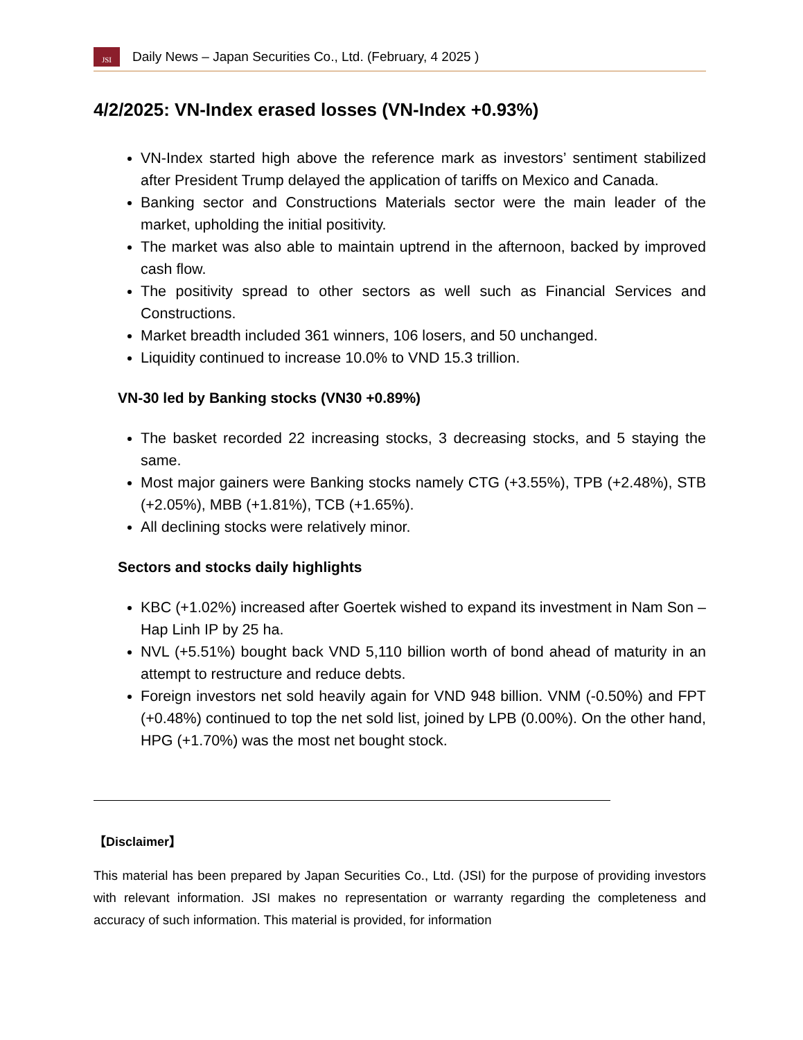JSI
Daily News – Japan Securities Co., Ltd. (February, 4 2025 )
4/2/2025: VN-Index erased losses (VN-Index +0.93%)
VN-Index started high above the reference mark as investors’ sentiment stabilized after President Trump delayed the application of tariffs on Mexico and Canada.
Banking sector and Constructions Materials sector were the main leader of the market, upholding the initial positivity.
The market was also able to maintain uptrend in the afternoon, backed by improved cash flow.
The positivity spread to other sectors as well such as Financial Services and Constructions.
Market breadth included 361 winners, 106 losers, and 50 unchanged.
Liquidity continued to increase 10.0% to VND 15.3 trillion.
VN-30 led by Banking stocks (VN30 +0.89%)
The basket recorded 22 increasing stocks, 3 decreasing stocks, and 5 staying the same.
Most major gainers were Banking stocks namely CTG (+3.55%), TPB (+2.48%), STB (+2.05%), MBB (+1.81%), TCB (+1.65%).
All declining stocks were relatively minor.
Sectors and stocks daily highlights
KBC (+1.02%) increased after Goertek wished to expand its investment in Nam Son – Hap Linh IP by 25 ha.
NVL (+5.51%) bought back VND 5,110 billion worth of bond ahead of maturity in an attempt to restructure and reduce debts.
Foreign investors net sold heavily again for VND 948 billion. VNM (-0.50%) and FPT (+0.48%) continued to top the net sold list, joined by LPB (0.00%). On the other hand, HPG (+1.70%) was the most net bought stock.
【Disclaimer】
This material has been prepared by Japan Securities Co., Ltd. (JSI) for the purpose of providing investors with relevant information. JSI makes no representation or warranty regarding the completeness and accuracy of such information. This material is provided, for information